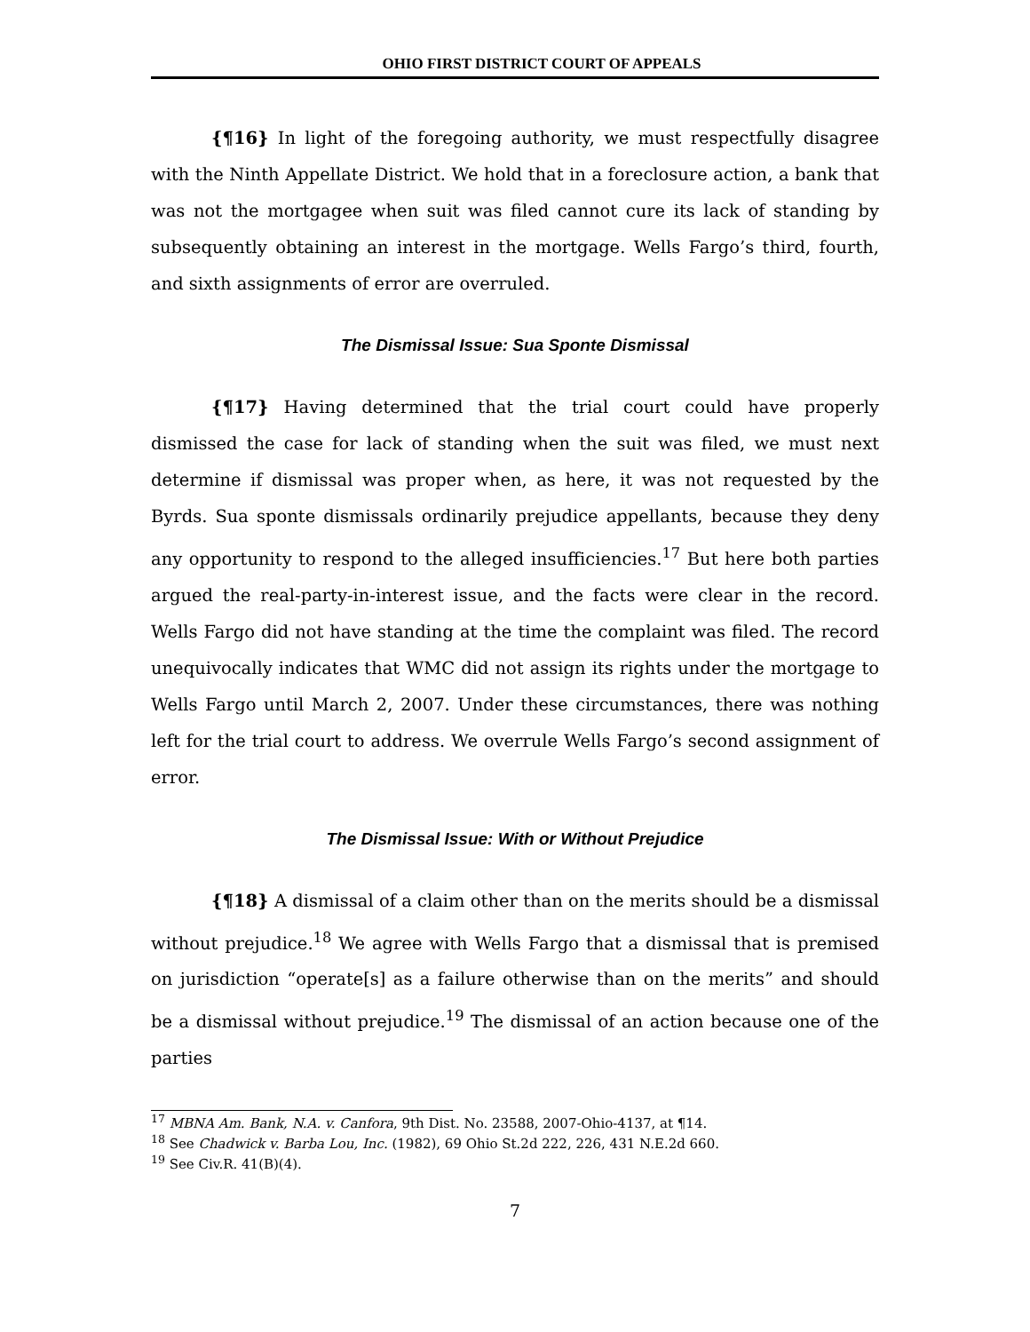OHIO FIRST DISTRICT COURT OF APPEALS
{¶16} In light of the foregoing authority, we must respectfully disagree with the Ninth Appellate District. We hold that in a foreclosure action, a bank that was not the mortgagee when suit was filed cannot cure its lack of standing by subsequently obtaining an interest in the mortgage. Wells Fargo’s third, fourth, and sixth assignments of error are overruled.
The Dismissal Issue: Sua Sponte Dismissal
{¶17} Having determined that the trial court could have properly dismissed the case for lack of standing when the suit was filed, we must next determine if dismissal was proper when, as here, it was not requested by the Byrds. Sua sponte dismissals ordinarily prejudice appellants, because they deny any opportunity to respond to the alleged insufficiencies.<sup>17</sup> But here both parties argued the real-party-in-interest issue, and the facts were clear in the record. Wells Fargo did not have standing at the time the complaint was filed. The record unequivocally indicates that WMC did not assign its rights under the mortgage to Wells Fargo until March 2, 2007. Under these circumstances, there was nothing left for the trial court to address. We overrule Wells Fargo’s second assignment of error.
The Dismissal Issue: With or Without Prejudice
{¶18} A dismissal of a claim other than on the merits should be a dismissal without prejudice.<sup>18</sup> We agree with Wells Fargo that a dismissal that is premised on jurisdiction “operate[s] as a failure otherwise than on the merits” and should be a dismissal without prejudice.<sup>19</sup> The dismissal of an action because one of the parties
<sup>17</sup> MBNA Am. Bank, N.A. v. Canfora, 9th Dist. No. 23588, 2007-Ohio-4137, at ¶14.
<sup>18</sup> See Chadwick v. Barba Lou, Inc. (1982), 69 Ohio St.2d 222, 226, 431 N.E.2d 660.
<sup>19</sup> See Civ.R. 41(B)(4).
7